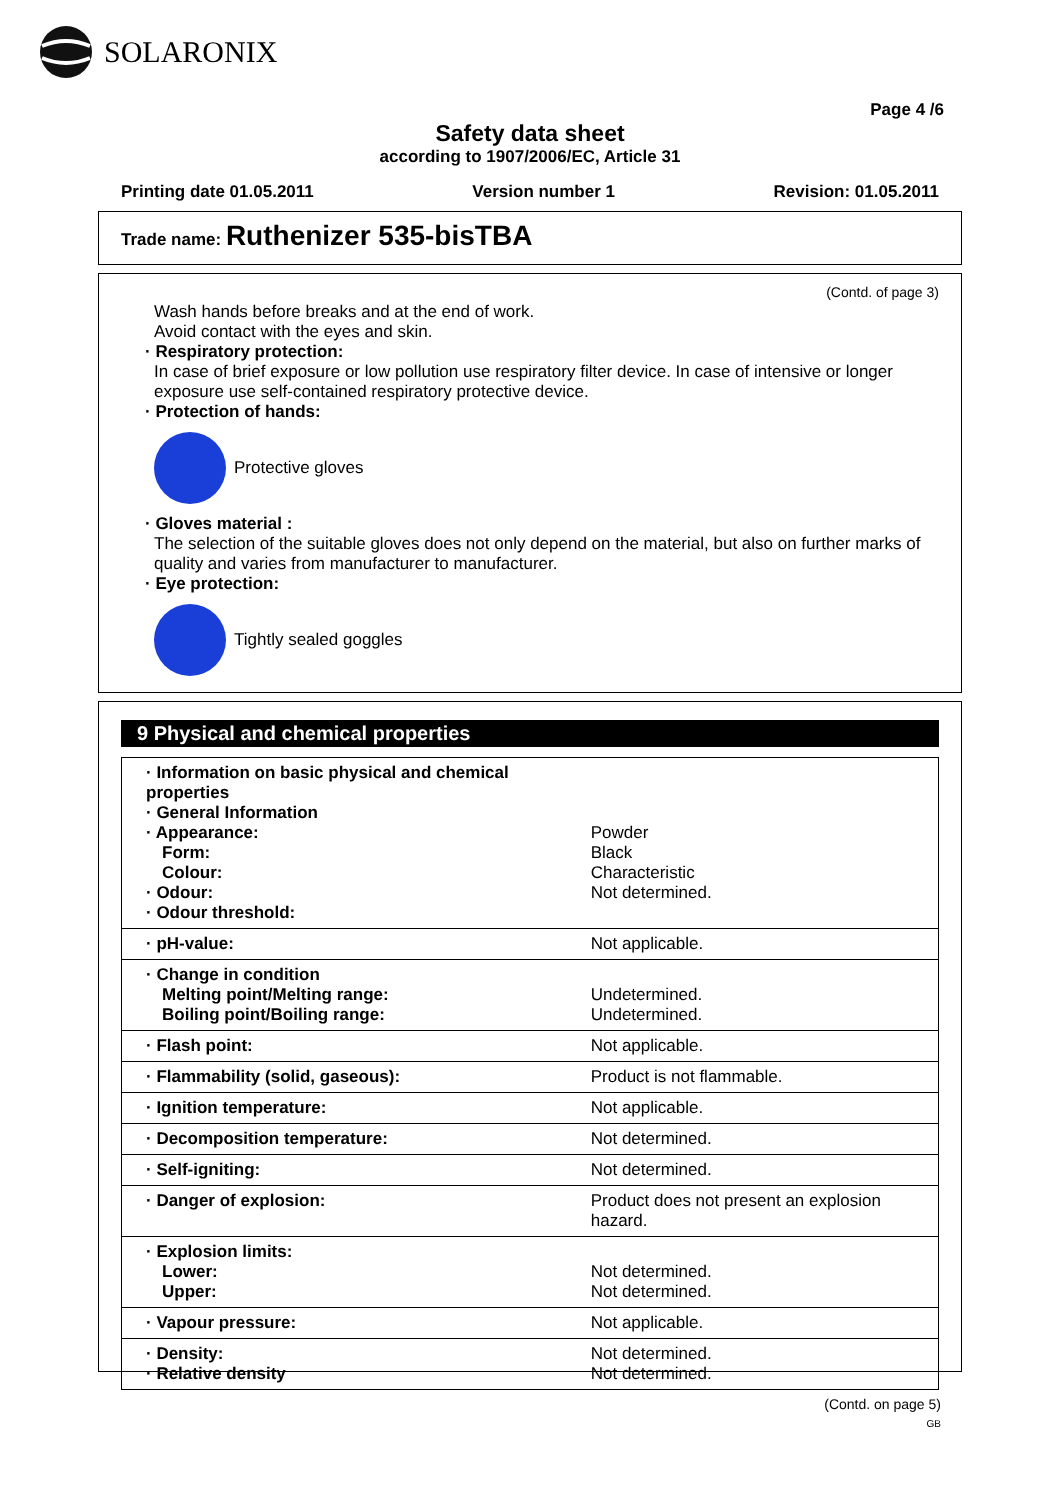SOLARONIX
Page 4 /6
Safety data sheet
according to 1907/2006/EC, Article 31
Printing date 01.05.2011 Version number 1 Revision: 01.05.2011
Trade name: Ruthenizer 535-bisTBA
(Contd. of page 3)
Wash hands before breaks and at the end of work.
Avoid contact with the eyes and skin.
· Respiratory protection:
In case of brief exposure or low pollution use respiratory filter device. In case of intensive or longer exposure use self-contained respiratory protective device.
· Protection of hands:
Protective gloves
· Gloves material :
The selection of the suitable gloves does not only depend on the material, but also on further marks of quality and varies from manufacturer to manufacturer.
· Eye protection:
Tightly sealed goggles
9 Physical and chemical properties
| · Information on basic physical and chemical properties · General Information · Appearance: Form: Colour: · Odour: · Odour threshold: | Powder Black Characteristic Not determined. |
| · pH-value: | Not applicable. |
| · Change in condition Melting point/Melting range: Boiling point/Boiling range: | Undetermined. Undetermined. |
| · Flash point: | Not applicable. |
| · Flammability (solid, gaseous): | Product is not flammable. |
| · Ignition temperature: | Not applicable. |
| · Decomposition temperature: | Not determined. |
| · Self-igniting: | Not determined. |
| · Danger of explosion: | Product does not present an explosion hazard. |
| · Explosion limits: Lower: Upper: | Not determined. Not determined. |
| · Vapour pressure: | Not applicable. |
| · Density: · Relative density | Not determined. Not determined. |
(Contd. on page 5)
GB